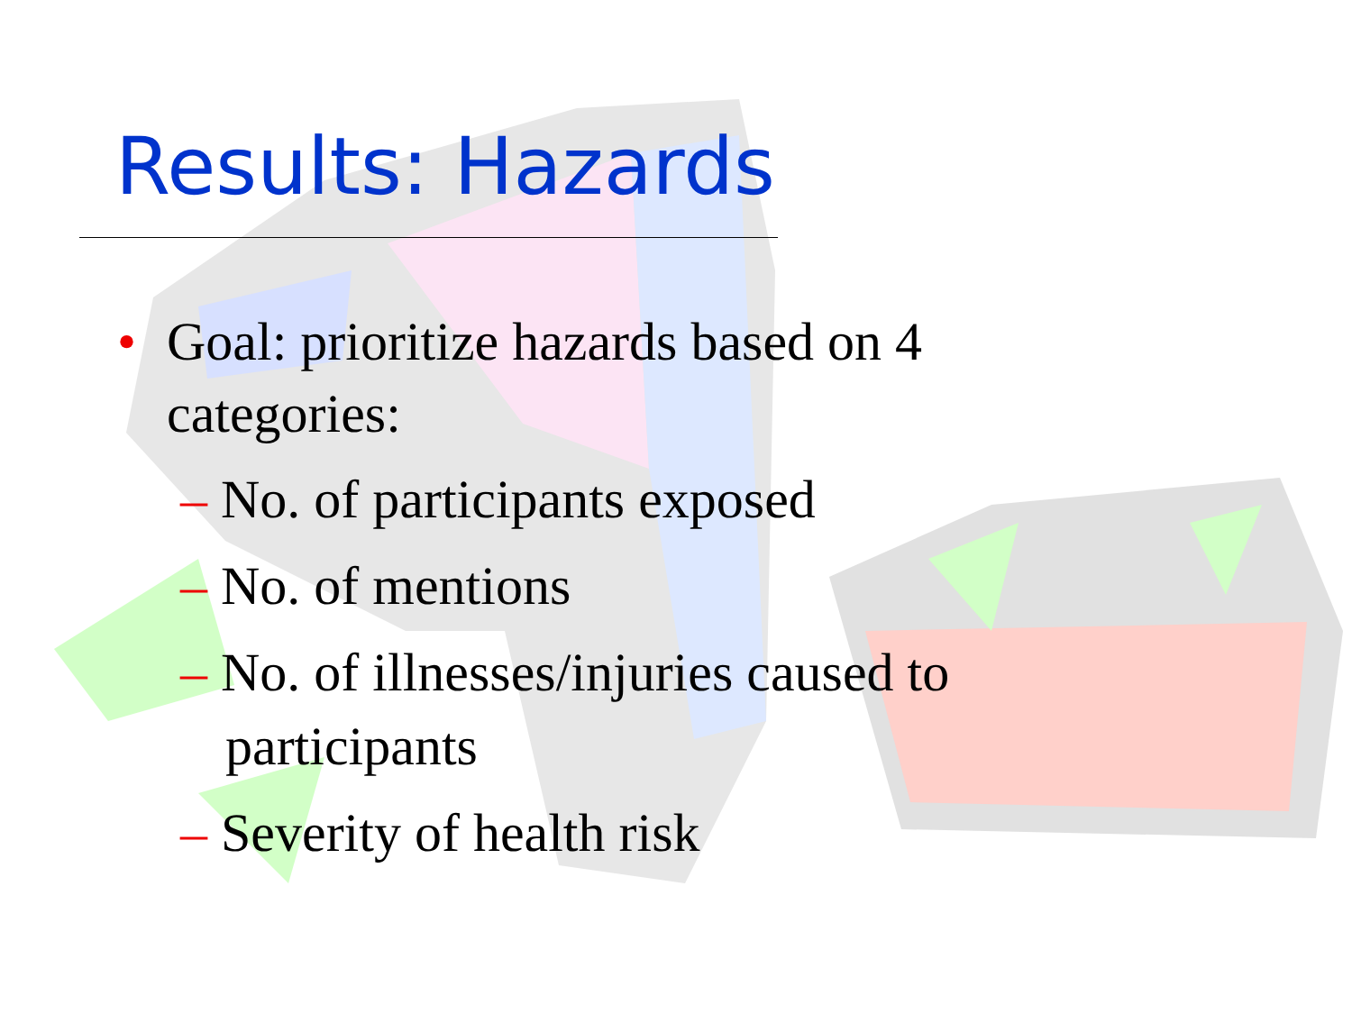Results: Hazards
• Goal: prioritize hazards based on 4 categories:
– No. of participants exposed
– No. of mentions
– No. of illnesses/injuries caused to participants
– Severity of health risk